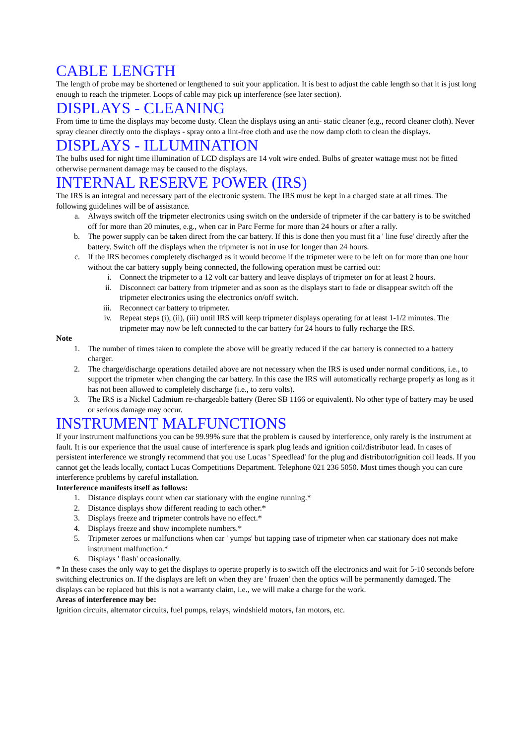CABLE LENGTH
The length of probe may be shortened or lengthened to suit your application. It is best to adjust the cable length so that it is just long enough to reach the tripmeter. Loops of cable may pick up interference (see later section).
DISPLAYS - CLEANING
From time to time the displays may become dusty. Clean the displays using an anti- static cleaner (e.g., record cleaner cloth). Never spray cleaner directly onto the displays - spray onto a lint-free cloth and use the now damp cloth to clean the displays.
DISPLAYS - ILLUMINATION
The bulbs used for night time illumination of LCD displays are 14 volt wire ended. Bulbs of greater wattage must not be fitted otherwise permanent damage may be caused to the displays.
INTERNAL RESERVE POWER (IRS)
The IRS is an integral and necessary part of the electronic system. The IRS must be kept in a charged state at all times. The following guidelines will be of assistance.
a. Always switch off the tripmeter electronics using switch on the underside of tripmeter if the car battery is to be switched off for more than 20 minutes, e.g., when car in Parc Ferme for more than 24 hours or after a rally.
b. The power supply can be taken direct from the car battery. If this is done then you must fit a ' line fuse' directly after the battery. Switch off the displays when the tripmeter is not in use for longer than 24 hours.
c. If the IRS becomes completely discharged as it would become if the tripmeter were to be left on for more than one hour without the car battery supply being connected, the following operation must be carried out:
i. Connect the tripmeter to a 12 volt car battery and leave displays of tripmeter on for at least 2 hours.
ii. Disconnect car battery from tripmeter and as soon as the displays start to fade or disappear switch off the tripmeter electronics using the electronics on/off switch.
iii. Reconnect car battery to tripmeter.
iv. Repeat steps (i), (ii), (iii) until IRS will keep tripmeter displays operating for at least 1-1/2 minutes. The tripmeter may now be left connected to the car battery for 24 hours to fully recharge the IRS.
Note
1. The number of times taken to complete the above will be greatly reduced if the car battery is connected to a battery charger.
2. The charge/discharge operations detailed above are not necessary when the IRS is used under normal conditions, i.e., to support the tripmeter when changing the car battery. In this case the IRS will automatically recharge properly as long as it has not been allowed to completely discharge (i.e., to zero volts).
3. The IRS is a Nickel Cadmium re-chargeable battery (Berec SB 1166 or equivalent). No other type of battery may be used or serious damage may occur.
INSTRUMENT MALFUNCTIONS
If your instrument malfunctions you can be 99.99% sure that the problem is caused by interference, only rarely is the instrument at fault. It is our experience that the usual cause of interference is spark plug leads and ignition coil/distributor lead. In cases of persistent interference we strongly recommend that you use Lucas ' Speedlead' for the plug and distributor/ignition coil leads. If you cannot get the leads locally, contact Lucas Competitions Department. Telephone 021 236 5050. Most times though you can cure interference problems by careful installation.
Interference manifests itself as follows:
1. Distance displays count when car stationary with the engine running.*
2. Distance displays show different reading to each other.*
3. Displays freeze and tripmeter controls have no effect.*
4. Displays freeze and show incomplete numbers.*
5. Tripmeter zeroes or malfunctions when car ' yumps' but tapping case of tripmeter when car stationary does not make instrument malfunction.*
6. Displays ' flash' occasionally.
* In these cases the only way to get the displays to operate properly is to switch off the electronics and wait for 5-10 seconds before switching electronics on. If the displays are left on when they are ' frozen' then the optics will be permanently damaged. The displays can be replaced but this is not a warranty claim, i.e., we will make a charge for the work.
Areas of interference may be:
Ignition circuits, alternator circuits, fuel pumps, relays, windshield motors, fan motors, etc.